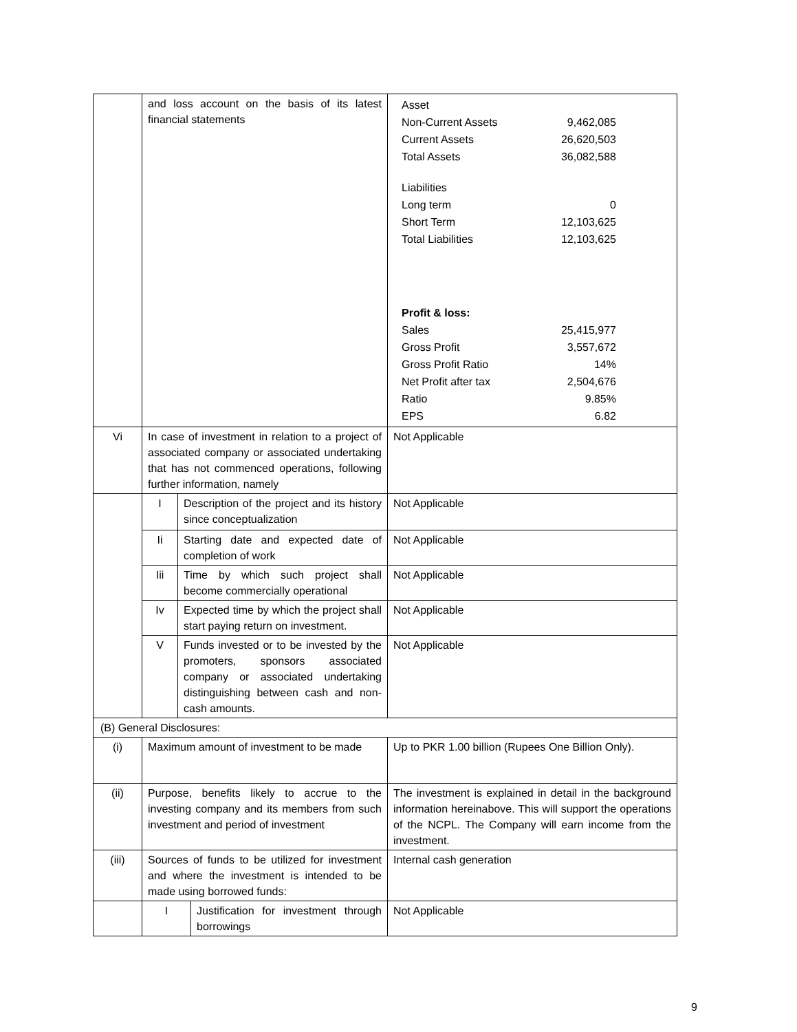| | and loss account on the basis of its latest financial statements | | / Asset / / / Non-Current Assets / 9,462,085 / / Current Assets / 26,620,503 / / Total Assets / 36,082,588 / / Liabilities / / / Long term / 0 / / Short Term / 12,103,625 / / Total Liabilities / 12,103,625 / / Profit & loss: / / / Sales / 25,415,977 / / Gross Profit / 3,557,672 / / Gross Profit Ratio / 14% / / Net Profit after tax / 2,504,676 / / Ratio / 9.85% / / EPS / 6.82 / |
| Vi | In case of investment in relation to a project of associated company or associated undertaking that has not commenced operations, following further information, namely | | Not Applicable |
| | I | Description of the project and its history since conceptualization | Not Applicable |
| | Ii | Starting date and expected date of completion of work | Not Applicable |
| | Iii | Time by which such project shall become commercially operational | Not Applicable |
| | Iv | Expected time by which the project shall start paying return on investment. | Not Applicable |
| | V | Funds invested or to be invested by the promoters, sponsors associated company or associated undertaking distinguishing between cash and non-cash amounts. | Not Applicable |
| (B) General Disclosures: | | | |
| (i) | Maximum amount of investment to be made | | Up to PKR 1.00 billion (Rupees One Billion Only). |
| (ii) | Purpose, benefits likely to accrue to the investing company and its members from such investment and period of investment | | The investment is explained in detail in the background information hereinabove. This will support the operations of the NCPL. The Company will earn income from the investment. |
| (iii) | Sources of funds to be utilized for investment and where the investment is intended to be made using borrowed funds: | | Internal cash generation |
| | / I / Justification for investment through borrowings / | | Not Applicable |
9